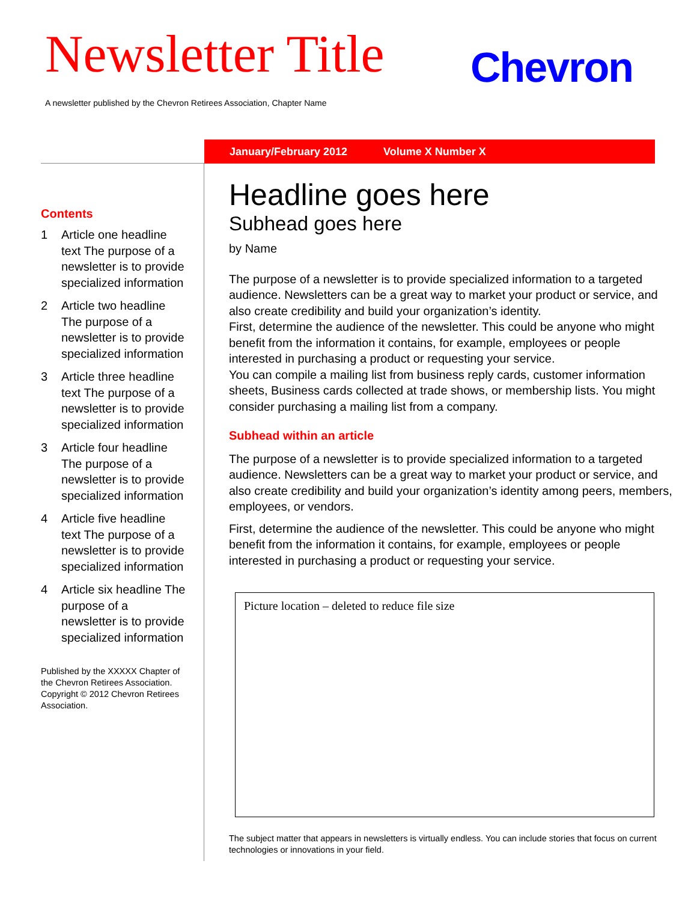Newsletter Title Chevron
A newsletter published by the Chevron Retirees Association, Chapter Name
January/February 2012 Volume X Number X
Contents
1 Article one headline text The purpose of a newsletter is to provide specialized information
2 Article two headline The purpose of a newsletter is to provide specialized information
3 Article three headline text The purpose of a newsletter is to provide specialized information
3 Article four headline The purpose of a newsletter is to provide specialized information
4 Article five headline text The purpose of a newsletter is to provide specialized information
4 Article six headline The purpose of a newsletter is to provide specialized information
Published by the XXXXX Chapter of the Chevron Retirees Association.
Copyright © 2012 Chevron Retirees Association.
Headline goes here
Subhead goes here
by Name
The purpose of a newsletter is to provide specialized information to a targeted audience. Newsletters can be a great way to market your product or service, and also create credibility and build your organization’s identity.
First, determine the audience of the newsletter. This could be anyone who might benefit from the information it contains, for example, employees or people interested in purchasing a product or requesting your service.
You can compile a mailing list from business reply cards, customer information sheets, Business cards collected at trade shows, or membership lists. You might consider purchasing a mailing list from a company.
Subhead within an article
The purpose of a newsletter is to provide specialized information to a targeted audience. Newsletters can be a great way to market your product or service, and also create credibility and build your organization’s identity among peers, members, employees, or vendors.
First, determine the audience of the newsletter. This could be anyone who might benefit from the information it contains, for example, employees or people interested in purchasing a product or requesting your service.
Picture location – deleted to reduce file size
The subject matter that appears in newsletters is virtually endless. You can include stories that focus on current technologies or innovations in your field.